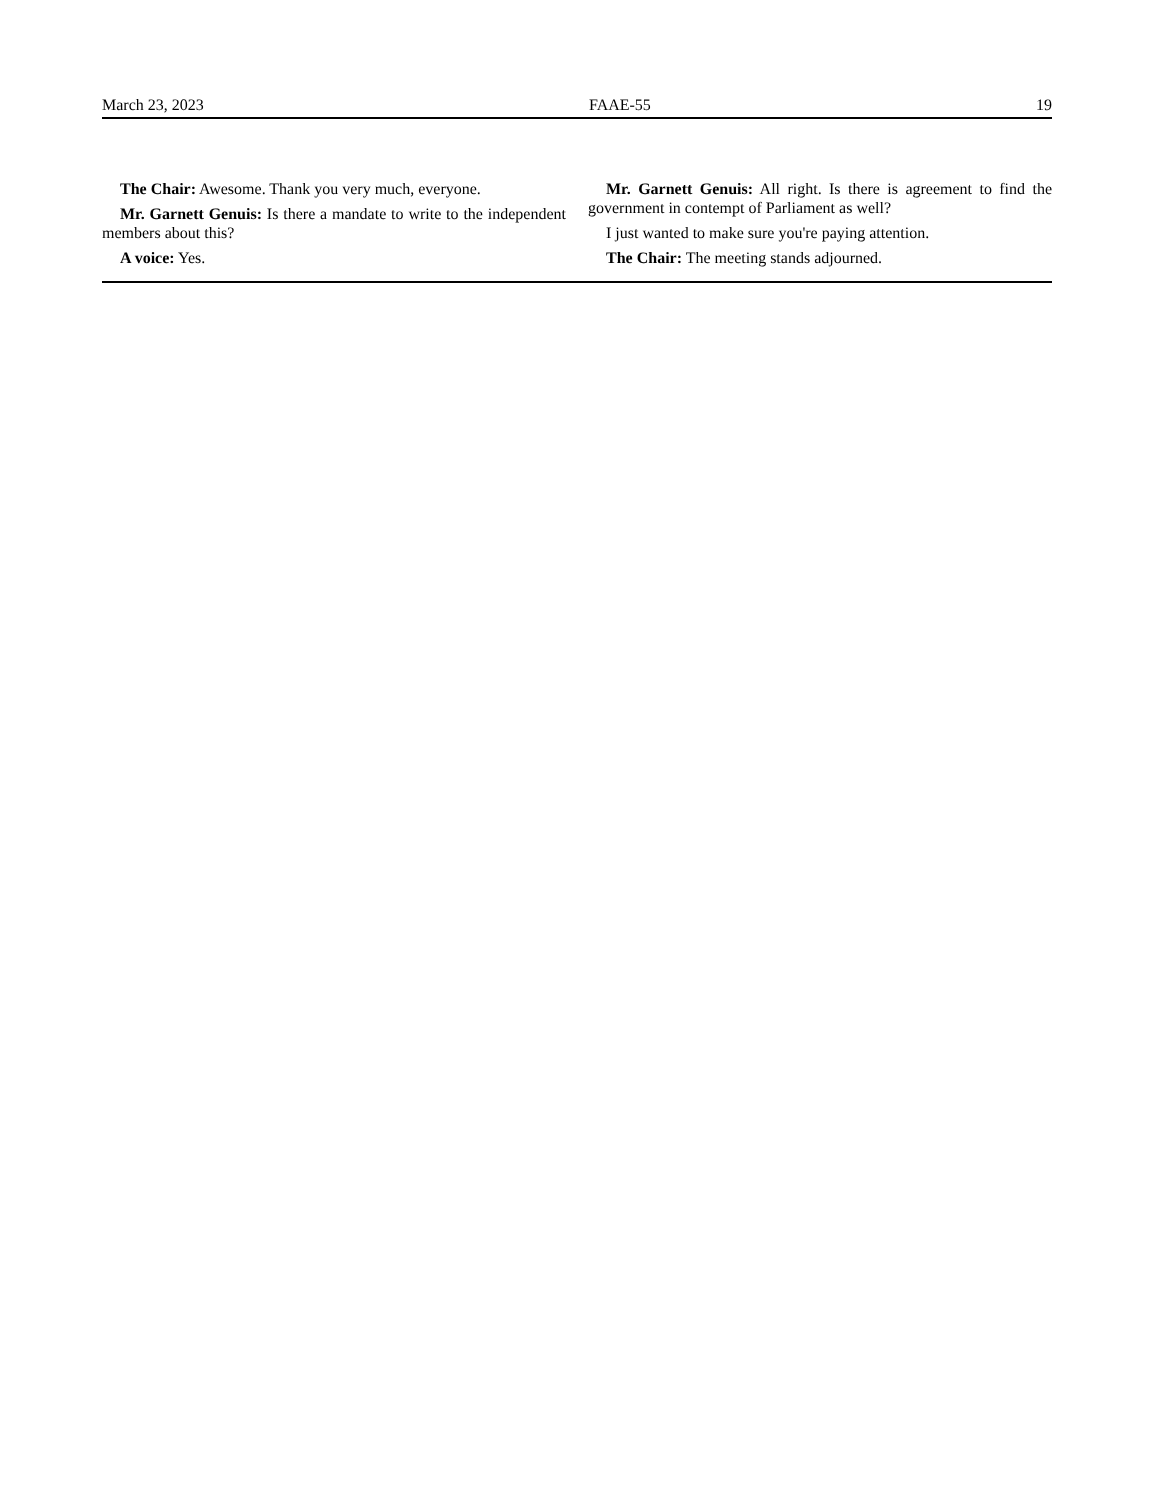March 23, 2023 FAAE-55 19
The Chair: Awesome. Thank you very much, everyone.
Mr. Garnett Genuis: Is there a mandate to write to the independent members about this?
A voice: Yes.
Mr. Garnett Genuis: All right. Is there is agreement to find the government in contempt of Parliament as well?
I just wanted to make sure you're paying attention.
The Chair: The meeting stands adjourned.